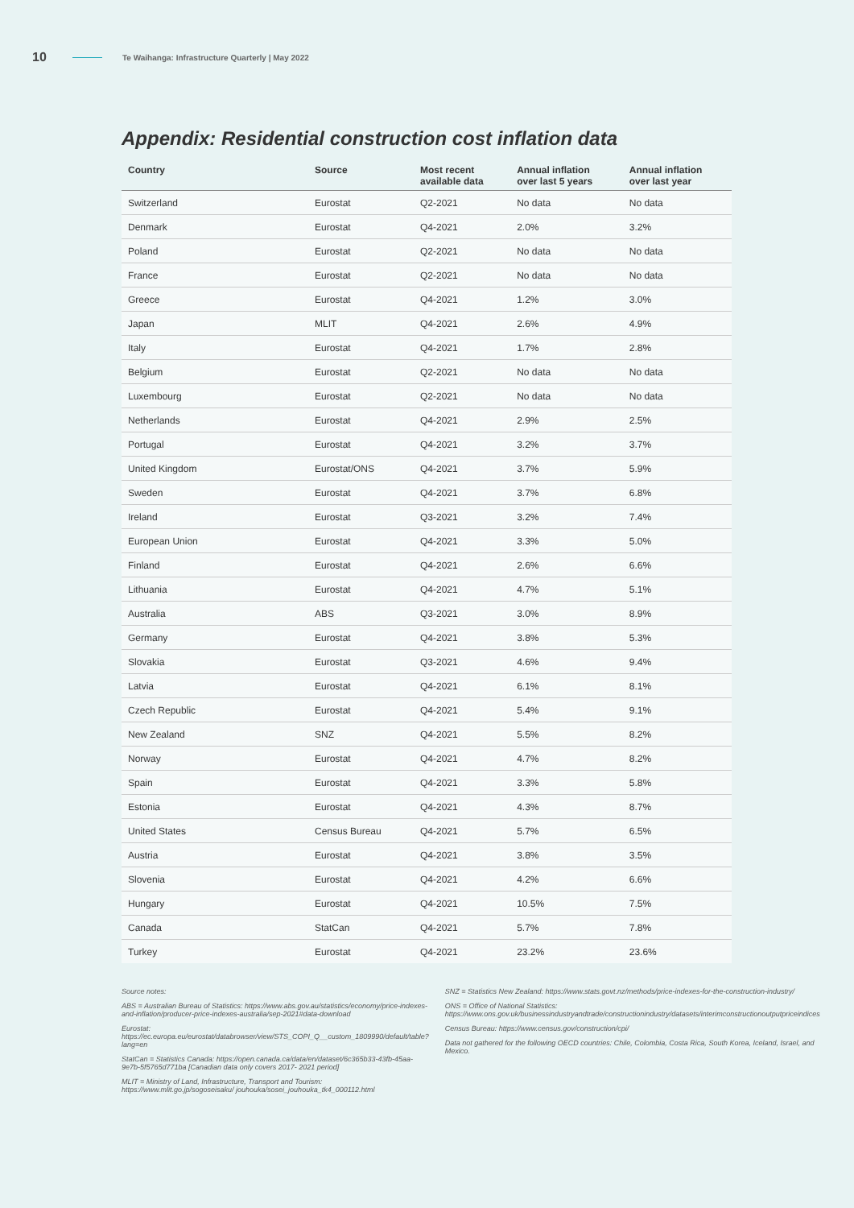10 Te Waihanga: Infrastructure Quarterly | May 2022
Appendix: Residential construction cost inflation data
| Country | Source | Most recent available data | Annual inflation over last 5 years | Annual inflation over last year |
| --- | --- | --- | --- | --- |
| Switzerland | Eurostat | Q2-2021 | No data | No data |
| Denmark | Eurostat | Q4-2021 | 2.0% | 3.2% |
| Poland | Eurostat | Q2-2021 | No data | No data |
| France | Eurostat | Q2-2021 | No data | No data |
| Greece | Eurostat | Q4-2021 | 1.2% | 3.0% |
| Japan | MLIT | Q4-2021 | 2.6% | 4.9% |
| Italy | Eurostat | Q4-2021 | 1.7% | 2.8% |
| Belgium | Eurostat | Q2-2021 | No data | No data |
| Luxembourg | Eurostat | Q2-2021 | No data | No data |
| Netherlands | Eurostat | Q4-2021 | 2.9% | 2.5% |
| Portugal | Eurostat | Q4-2021 | 3.2% | 3.7% |
| United Kingdom | Eurostat/ONS | Q4-2021 | 3.7% | 5.9% |
| Sweden | Eurostat | Q4-2021 | 3.7% | 6.8% |
| Ireland | Eurostat | Q3-2021 | 3.2% | 7.4% |
| European Union | Eurostat | Q4-2021 | 3.3% | 5.0% |
| Finland | Eurostat | Q4-2021 | 2.6% | 6.6% |
| Lithuania | Eurostat | Q4-2021 | 4.7% | 5.1% |
| Australia | ABS | Q3-2021 | 3.0% | 8.9% |
| Germany | Eurostat | Q4-2021 | 3.8% | 5.3% |
| Slovakia | Eurostat | Q3-2021 | 4.6% | 9.4% |
| Latvia | Eurostat | Q4-2021 | 6.1% | 8.1% |
| Czech Republic | Eurostat | Q4-2021 | 5.4% | 9.1% |
| New Zealand | SNZ | Q4-2021 | 5.5% | 8.2% |
| Norway | Eurostat | Q4-2021 | 4.7% | 8.2% |
| Spain | Eurostat | Q4-2021 | 3.3% | 5.8% |
| Estonia | Eurostat | Q4-2021 | 4.3% | 8.7% |
| United States | Census Bureau | Q4-2021 | 5.7% | 6.5% |
| Austria | Eurostat | Q4-2021 | 3.8% | 3.5% |
| Slovenia | Eurostat | Q4-2021 | 4.2% | 6.6% |
| Hungary | Eurostat | Q4-2021 | 10.5% | 7.5% |
| Canada | StatCan | Q4-2021 | 5.7% | 7.8% |
| Turkey | Eurostat | Q4-2021 | 23.2% | 23.6% |
Source notes:
ABS = Australian Bureau of Statistics: https://www.abs.gov.au/statistics/economy/price-indexes-and-inflation/producer-price-indexes-australia/sep-2021#data-download
Eurostat: https://ec.europa.eu/eurostat/databrowser/view/STS_COPI_Q__custom_1809990/default/table?lang=en
StatCan = Statistics Canada: https://open.canada.ca/data/en/dataset/6c365b33-43fb-45aa-9e7b-5f5765d771ba [Canadian data only covers 2017- 2021 period]
MLIT = Ministry of Land, Infrastructure, Transport and Tourism: https://www.mlit.go.jp/sogoseisaku/ jouhouka/sosei_jouhouka_tk4_000112.html
SNZ = Statistics New Zealand: https://www.stats.govt.nz/methods/price-indexes-for-the-construction-industry/
ONS = Office of National Statistics: https://www.ons.gov.uk/businessindustryandtrade/constructionindustry/datasets/interimconstructionoutputpriceindices
Census Bureau: https://www.census.gov/construction/cpi/
Data not gathered for the following OECD countries: Chile, Colombia, Costa Rica, South Korea, Iceland, Israel, and Mexico.